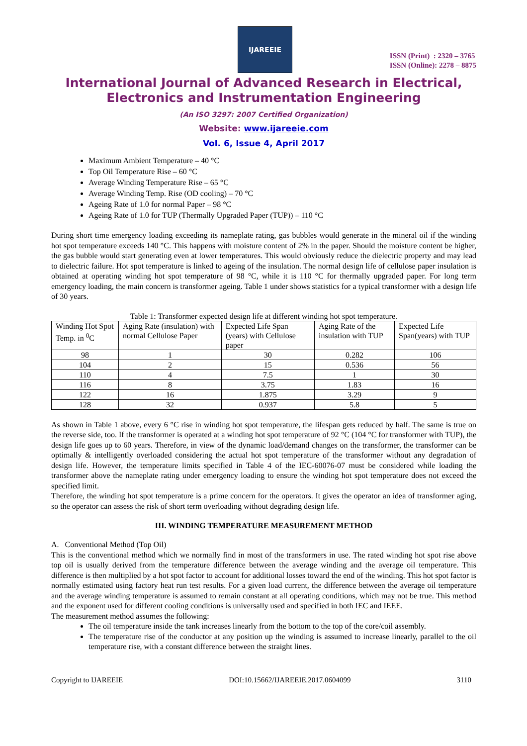IJAREEIE
ISSN (Print) : 2320 – 3765
ISSN (Online): 2278 – 8875
International Journal of Advanced Research in Electrical, Electronics and Instrumentation Engineering
(An ISO 3297: 2007 Certified Organization)
Website: www.ijareeie.com
Vol. 6, Issue 4, April 2017
Maximum Ambient Temperature – 40 °C
Top Oil Temperature Rise – 60 °C
Average Winding Temperature Rise – 65 °C
Average Winding Temp. Rise (OD cooling) – 70 °C
Ageing Rate of 1.0 for normal Paper – 98 °C
Ageing Rate of 1.0 for TUP (Thermally Upgraded Paper (TUP)) – 110 °C
During short time emergency loading exceeding its nameplate rating, gas bubbles would generate in the mineral oil if the winding hot spot temperature exceeds 140 °C. This happens with moisture content of 2% in the paper. Should the moisture content be higher, the gas bubble would start generating even at lower temperatures. This would obviously reduce the dielectric property and may lead to dielectric failure. Hot spot temperature is linked to ageing of the insulation. The normal design life of cellulose paper insulation is obtained at operating winding hot spot temperature of 98 °C, while it is 110 °C for thermally upgraded paper. For long term emergency loading, the main concern is transformer ageing. Table 1 under shows statistics for a typical transformer with a design life of 30 years.
Table 1: Transformer expected design life at different winding hot spot temperature.
| Winding Hot Spot Temp. in <sup>0</sup>C | Aging Rate (insulation) with normal Cellulose Paper | Expected Life Span (years) with Cellulose paper | Aging Rate of the insulation with TUP | Expected Life Span(years) with TUP |
| 98 | 1 | 30 | 0.282 | 106 |
| 104 | 2 | 15 | 0.536 | 56 |
| 110 | 4 | 7.5 | 1 | 30 |
| 116 | 8 | 3.75 | 1.83 | 16 |
| 122 | 16 | 1.875 | 3.29 | 9 |
| 128 | 32 | 0.937 | 5.8 | 5 |
As shown in Table 1 above, every 6 °C rise in winding hot spot temperature, the lifespan gets reduced by half. The same is true on the reverse side, too. If the transformer is operated at a winding hot spot temperature of 92 °C (104 °C for transformer with TUP), the design life goes up to 60 years. Therefore, in view of the dynamic load/demand changes on the transformer, the transformer can be optimally & intelligently overloaded considering the actual hot spot temperature of the transformer without any degradation of design life. However, the temperature limits specified in Table 4 of the IEC-60076-07 must be considered while loading the transformer above the nameplate rating under emergency loading to ensure the winding hot spot temperature does not exceed the specified limit.
Therefore, the winding hot spot temperature is a prime concern for the operators. It gives the operator an idea of transformer aging, so the operator can assess the risk of short term overloading without degrading design life.
III. WINDING TEMPERATURE MEASUREMENT METHOD
A. Conventional Method (Top Oil)
This is the conventional method which we normally find in most of the transformers in use. The rated winding hot spot rise above top oil is usually derived from the temperature difference between the average winding and the average oil temperature. This difference is then multiplied by a hot spot factor to account for additional losses toward the end of the winding. This hot spot factor is normally estimated using factory heat run test results. For a given load current, the difference between the average oil temperature and the average winding temperature is assumed to remain constant at all operating conditions, which may not be true. This method and the exponent used for different cooling conditions is universally used and specified in both IEC and IEEE.
The measurement method assumes the following:
The oil temperature inside the tank increases linearly from the bottom to the top of the core/coil assembly.
The temperature rise of the conductor at any position up the winding is assumed to increase linearly, parallel to the oil temperature rise, with a constant difference between the straight lines.
Copyright to IJAREEIE DOI:10.15662/IJAREEIE.2017.0604099 3110